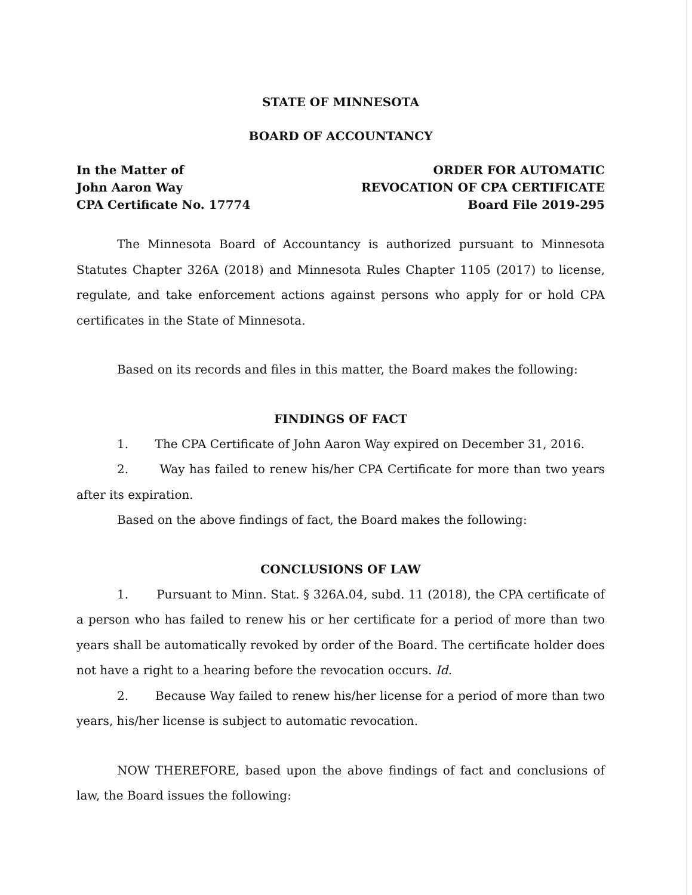STATE OF MINNESOTA
BOARD OF ACCOUNTANCY
In the Matter of
John Aaron Way
CPA Certificate No. 17774
ORDER FOR AUTOMATIC
REVOCATION OF CPA CERTIFICATE
Board File 2019-295
The Minnesota Board of Accountancy is authorized pursuant to Minnesota Statutes Chapter 326A (2018) and Minnesota Rules Chapter 1105 (2017) to license, regulate, and take enforcement actions against persons who apply for or hold CPA certificates in the State of Minnesota.
Based on its records and files in this matter, the Board makes the following:
FINDINGS OF FACT
1. The CPA Certificate of John Aaron Way expired on December 31, 2016.
2. Way has failed to renew his/her CPA Certificate for more than two years after its expiration.
Based on the above findings of fact, the Board makes the following:
CONCLUSIONS OF LAW
1. Pursuant to Minn. Stat. § 326A.04, subd. 11 (2018), the CPA certificate of a person who has failed to renew his or her certificate for a period of more than two years shall be automatically revoked by order of the Board. The certificate holder does not have a right to a hearing before the revocation occurs. Id.
2. Because Way failed to renew his/her license for a period of more than two years, his/her license is subject to automatic revocation.
NOW THEREFORE, based upon the above findings of fact and conclusions of law, the Board issues the following: